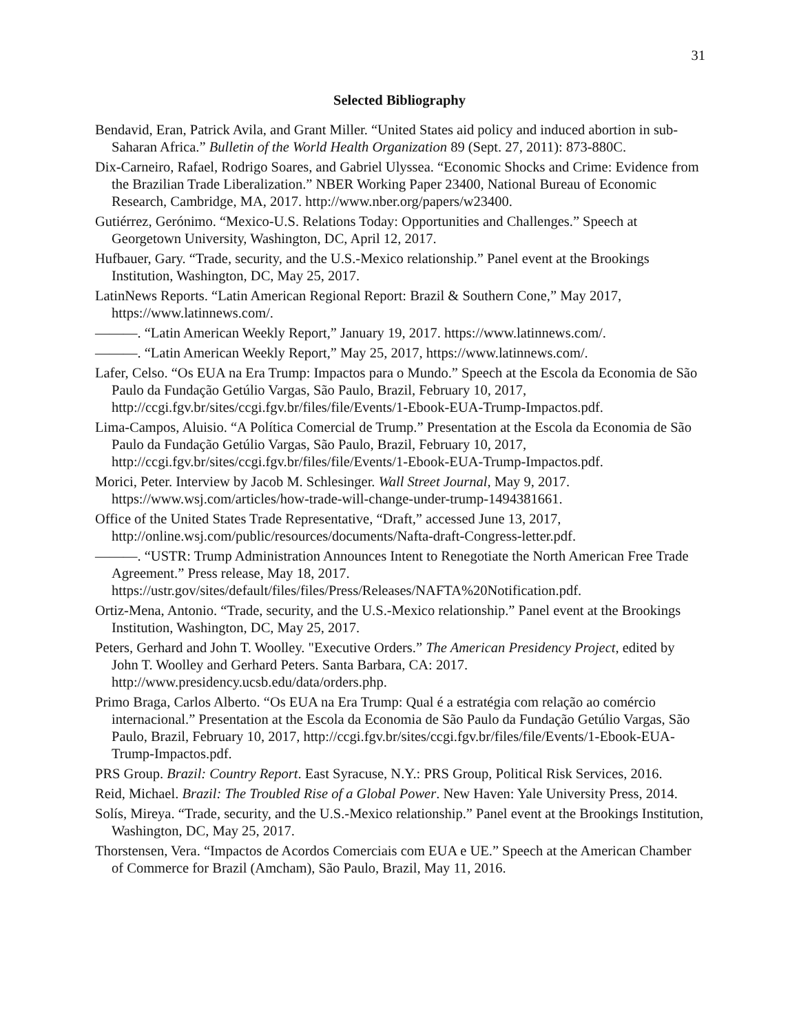31
Selected Bibliography
Bendavid, Eran, Patrick Avila, and Grant Miller. “United States aid policy and induced abortion in sub-Saharan Africa.” Bulletin of the World Health Organization 89 (Sept. 27, 2011): 873-880C.
Dix-Carneiro, Rafael, Rodrigo Soares, and Gabriel Ulyssea. “Economic Shocks and Crime: Evidence from the Brazilian Trade Liberalization.” NBER Working Paper 23400, National Bureau of Economic Research, Cambridge, MA, 2017. http://www.nber.org/papers/w23400.
Gutiérrez, Gerónimo. “Mexico-U.S. Relations Today: Opportunities and Challenges.” Speech at Georgetown University, Washington, DC, April 12, 2017.
Hufbauer, Gary. “Trade, security, and the U.S.-Mexico relationship.” Panel event at the Brookings Institution, Washington, DC, May 25, 2017.
LatinNews Reports. “Latin American Regional Report: Brazil & Southern Cone,” May 2017, https://www.latinnews.com/.
———. “Latin American Weekly Report,” January 19, 2017. https://www.latinnews.com/.
———. “Latin American Weekly Report,” May 25, 2017, https://www.latinnews.com/.
Lafer, Celso. “Os EUA na Era Trump: Impactos para o Mundo.” Speech at the Escola da Economia de São Paulo da Fundação Getúlio Vargas, São Paulo, Brazil, February 10, 2017, http://ccgi.fgv.br/sites/ccgi.fgv.br/files/file/Events/1-Ebook-EUA-Trump-Impactos.pdf.
Lima-Campos, Aluisio. “A Política Comercial de Trump.” Presentation at the Escola da Economia de São Paulo da Fundação Getúlio Vargas, São Paulo, Brazil, February 10, 2017, http://ccgi.fgv.br/sites/ccgi.fgv.br/files/file/Events/1-Ebook-EUA-Trump-Impactos.pdf.
Morici, Peter. Interview by Jacob M. Schlesinger. Wall Street Journal, May 9, 2017. https://www.wsj.com/articles/how-trade-will-change-under-trump-1494381661.
Office of the United States Trade Representative, “Draft,” accessed June 13, 2017, http://online.wsj.com/public/resources/documents/Nafta-draft-Congress-letter.pdf.
———. “USTR: Trump Administration Announces Intent to Renegotiate the North American Free Trade Agreement.” Press release, May 18, 2017. https://ustr.gov/sites/default/files/files/Press/Releases/NAFTA%20Notification.pdf.
Ortiz-Mena, Antonio. “Trade, security, and the U.S.-Mexico relationship.” Panel event at the Brookings Institution, Washington, DC, May 25, 2017.
Peters, Gerhard and John T. Woolley. "Executive Orders.” The American Presidency Project, edited by John T. Woolley and Gerhard Peters. Santa Barbara, CA: 2017. http://www.presidency.ucsb.edu/data/orders.php.
Primo Braga, Carlos Alberto. “Os EUA na Era Trump: Qual é a estratégia com relação ao comércio internacional.” Presentation at the Escola da Economia de São Paulo da Fundação Getúlio Vargas, São Paulo, Brazil, February 10, 2017, http://ccgi.fgv.br/sites/ccgi.fgv.br/files/file/Events/1-Ebook-EUA-Trump-Impactos.pdf.
PRS Group. Brazil: Country Report. East Syracuse, N.Y.: PRS Group, Political Risk Services, 2016.
Reid, Michael. Brazil: The Troubled Rise of a Global Power. New Haven: Yale University Press, 2014.
Solís, Mireya. “Trade, security, and the U.S.-Mexico relationship.” Panel event at the Brookings Institution, Washington, DC, May 25, 2017.
Thorstensen, Vera. “Impactos de Acordos Comerciais com EUA e UE.” Speech at the American Chamber of Commerce for Brazil (Amcham), São Paulo, Brazil, May 11, 2016.